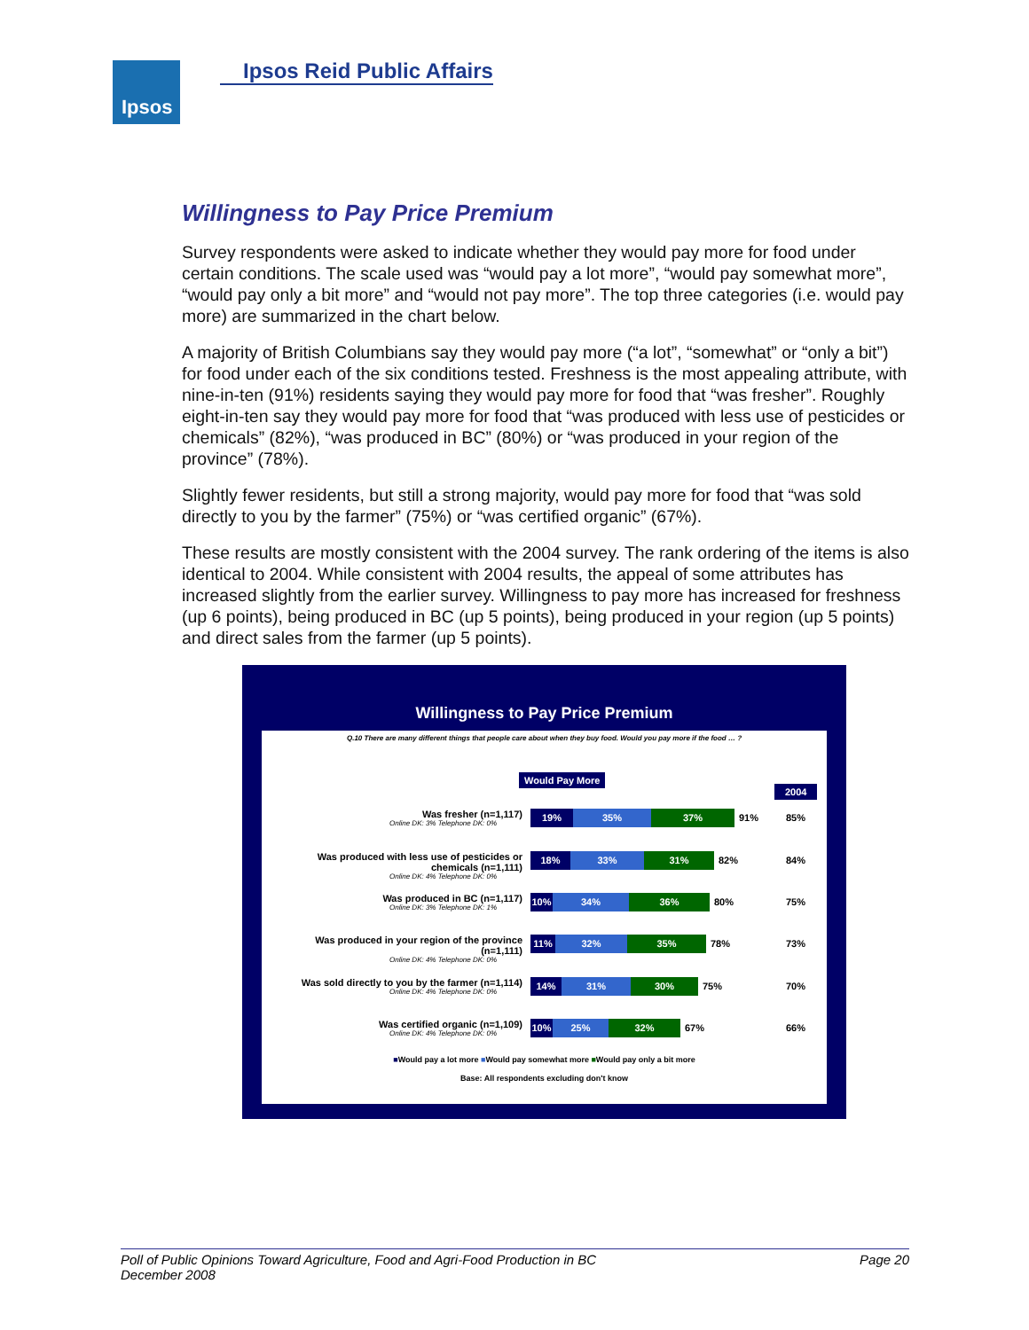Ipsos Ipsos Reid Public Affairs
Willingness to Pay Price Premium
Survey respondents were asked to indicate whether they would pay more for food under certain conditions. The scale used was “would pay a lot more”, “would pay somewhat more”, “would pay only a bit more” and “would not pay more”. The top three categories (i.e. would pay more) are summarized in the chart below.
A majority of British Columbians say they would pay more (“a lot”, “somewhat” or “only a bit”) for food under each of the six conditions tested. Freshness is the most appealing attribute, with nine-in-ten (91%) residents saying they would pay more for food that “was fresher”. Roughly eight-in-ten say they would pay more for food that “was produced with less use of pesticides or chemicals” (82%), “was produced in BC” (80%) or “was produced in your region of the province” (78%).
Slightly fewer residents, but still a strong majority, would pay more for food that “was sold directly to you by the farmer” (75%) or “was certified organic” (67%).
These results are mostly consistent with the 2004 survey. The rank ordering of the items is also identical to 2004. While consistent with 2004 results, the appeal of some attributes has increased slightly from the earlier survey. Willingness to pay more has increased for freshness (up 6 points), being produced in BC (up 5 points), being produced in your region (up 5 points) and direct sales from the farmer (up 5 points).
Willingness to Pay Price Premium
Q.10 There are many different things that people care about when they buy food. Would you pay more if the food … ?
Would Pay More
2004
Was fresher (n=1,117)
Online DK: 3% Telephone DK: 0%
19% 35% 37% 91% 85%
Was produced with less use of pesticides or chemicals (n=1,111)
Online DK: 4% Telephone DK: 0%
18% 33% 31% 82% 84%
Was produced in BC (n=1,117)
Online DK: 3% Telephone DK: 1%
10% 34% 36% 80% 75%
Was produced in your region of the province (n=1,111)
Online DK: 4% Telephone DK: 0%
11% 32% 35% 78% 73%
Was sold directly to you by the farmer (n=1,114)
Online DK: 4% Telephone DK: 0%
14% 31% 30% 75% 70%
Was certified organic (n=1,109)
Online DK: 4% Telephone DK: 0%
10% 25% 32% 67% 66%
■Would pay a lot more ■Would pay somewhat more ■Would pay only a bit more
Base: All respondents excluding don't know
Page 20 Poll of Public Opinions Toward Agriculture, Food and Agri-Food Production in BC
December 2008